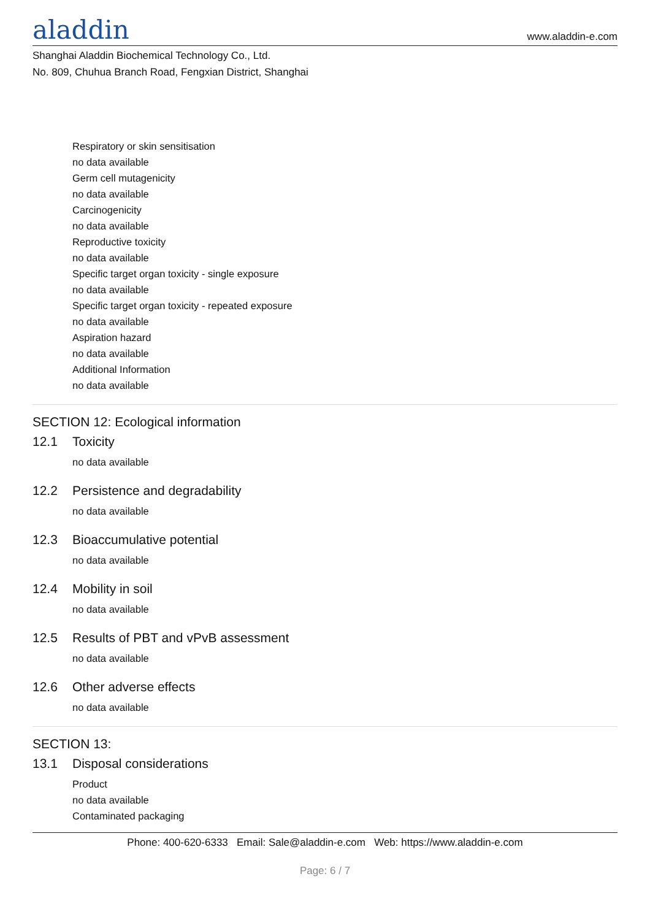aladdin
www.aladdin-e.com
Shanghai Aladdin Biochemical Technology Co., Ltd.
No. 809, Chuhua Branch Road, Fengxian District, Shanghai
Respiratory or skin sensitisation
no data available
Germ cell mutagenicity
no data available
Carcinogenicity
no data available
Reproductive toxicity
no data available
Specific target organ toxicity - single exposure
no data available
Specific target organ toxicity - repeated exposure
no data available
Aspiration hazard
no data available
Additional Information
no data available
SECTION 12: Ecological information
12.1 Toxicity
no data available
12.2 Persistence and degradability
no data available
12.3 Bioaccumulative potential
no data available
12.4 Mobility in soil
no data available
12.5 Results of PBT and vPvB assessment
no data available
12.6 Other adverse effects
no data available
SECTION 13:
13.1 Disposal considerations
Product
no data available
Contaminated packaging
Phone: 400-620-6333 Email: Sale@aladdin-e.com Web: https://www.aladdin-e.com
Page: 6 / 7